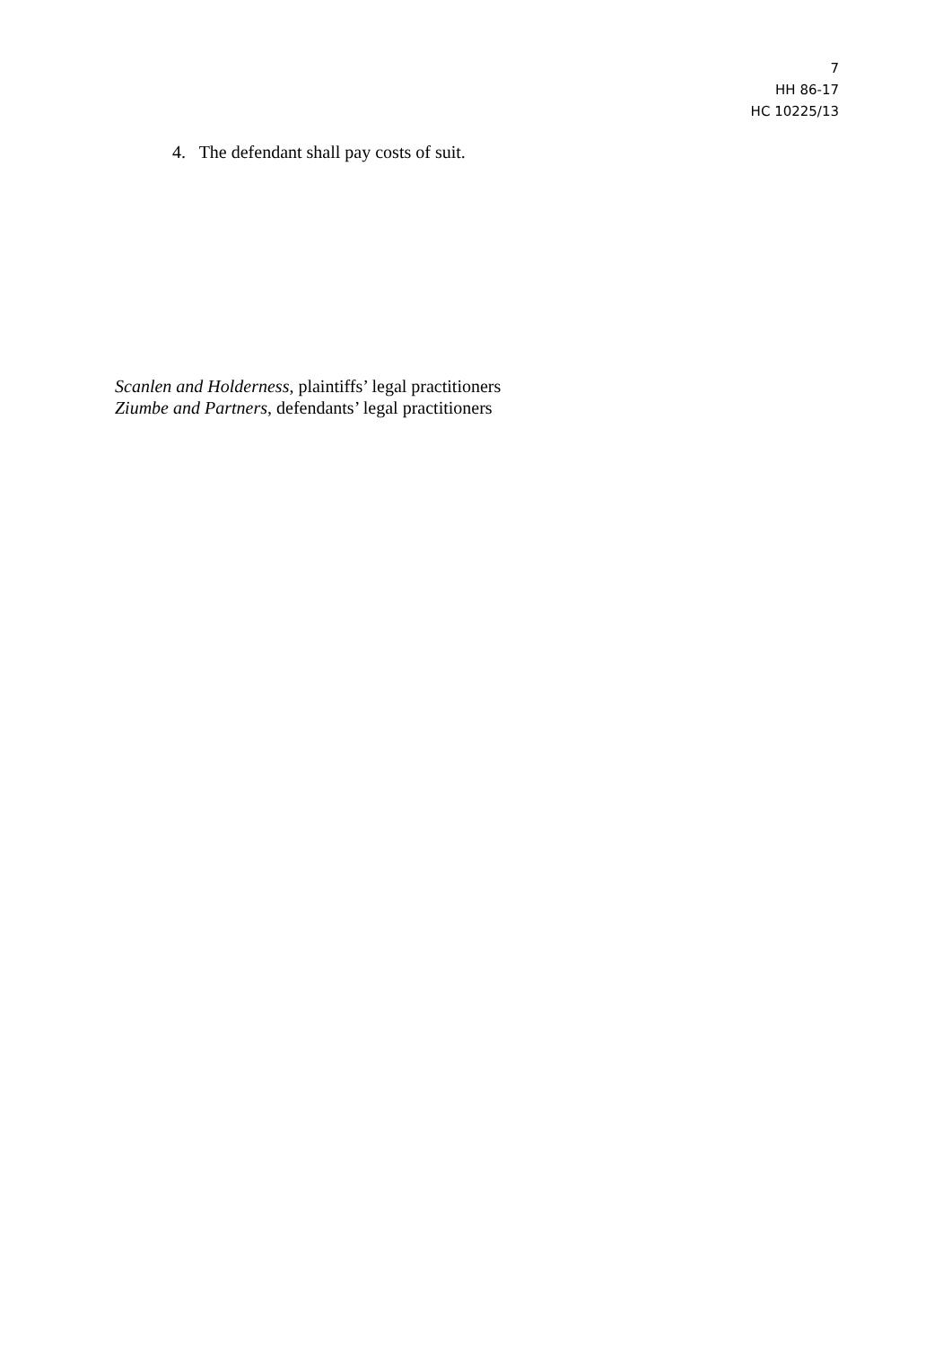7
HH 86-17
HC 10225/13
4. The defendant shall pay costs of suit.
Scanlen and Holderness, plaintiffs’ legal practitioners
Ziumbe and Partners, defendants’ legal practitioners